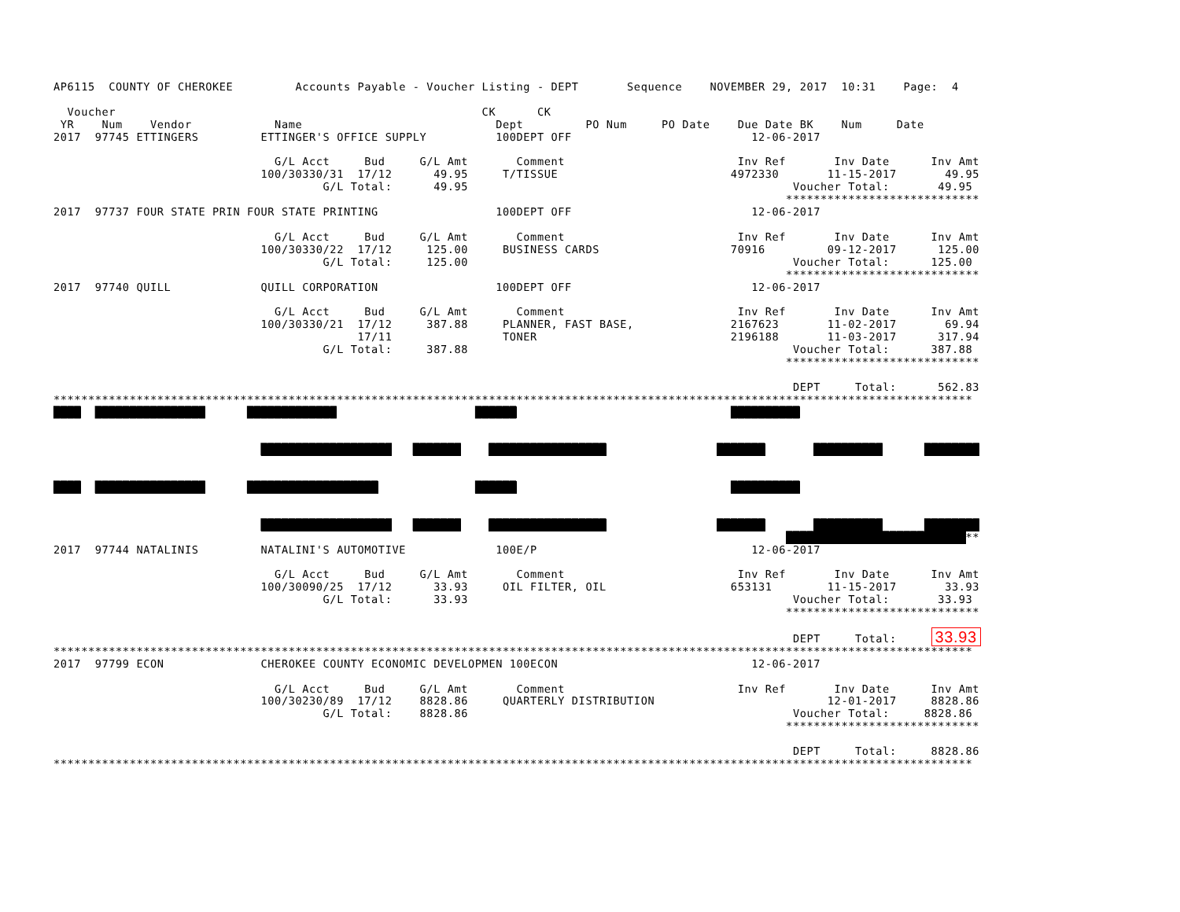AP6115  COUNTY OF CHEROKEE         Accounts Payable - Voucher Listing - DEPT       Sequence    NOVEMBER 29, 2017  10:31    Page:  4

  Voucher                                                     CK      CK
 YR    Num    Vendor            Name                            Dept         PO Num     PO Date    Due Date BK    Num     Date
2017  97745 ETTINGERS         ETTINGER'S OFFICE SUPPLY          100DEPT OFF                          12-06-2017

                                G/L Acct     Bud     G/L Amt       Comment                         Inv Ref       Inv Date      Inv Amt
                              100/30330/31  17/12      49.95     T/TISSUE                         4972330       11-15-2017       49.95
                                       G/L Total:      49.95                                               Voucher Total:       49.95
                                                                                                          ****************************
2017  97737 FOUR STATE PRIN FOUR STATE PRINTING                 100DEPT OFF                          12-06-2017

                                G/L Acct     Bud     G/L Amt       Comment                         Inv Ref       Inv Date      Inv Amt
                              100/30330/22  17/12     125.00     BUSINESS CARDS                   70916         09-12-2017      125.00
                                       G/L Total:     125.00                                               Voucher Total:      125.00
                                                                                                          ****************************
2017  97740 QUILL             QUILL CORPORATION                 100DEPT OFF                          12-06-2017

                                G/L Acct     Bud     G/L Amt       Comment                         Inv Ref       Inv Date      Inv Amt
                              100/30330/21  17/12     387.88     PLANNER, FAST BASE,              2167623       11-02-2017       69.94
                                            17/11                TONER                            2196188       11-03-2017      317.94
                                       G/L Total:     387.88                                               Voucher Total:      387.88
                                                                                                          ****************************

                                                                                                           DEPT     Total:      562.83
*************************************************************************************************************************************
████  ████████████████      █████████████                    ██████                               ██████████


                              ███████████████████   ███████    █████████████████                ███████       ██████████      ████████


████  ████████████████      ███████████████████              ██████                               ██████████


                              ███████████████████   ███████    █████████████████                ███████       ██████████      ████████
                                                                                                          ██████████████████████████**
2017  97744 NATALINIS         NATALINI'S AUTOMOTIVE             100E/P                               12-06-2017

                                G/L Acct     Bud     G/L Amt       Comment                         Inv Ref       Inv Date      Inv Amt
                              100/30090/25  17/12      33.93     OIL FILTER, OIL                  653131        11-15-2017       33.93
                                       G/L Total:      33.93                                               Voucher Total:       33.93
                                                                                                          ****************************

                                                                                                           DEPT     Total:     33.93
*************************************************************************************************************************************
2017  97799 ECON              CHEROKEE COUNTY ECONOMIC DEVELOPMEN 100ECON                            12-06-2017

                                G/L Acct     Bud     G/L Amt       Comment                         Inv Ref       Inv Date      Inv Amt
                              100/30230/89  17/12    8828.86     QUARTERLY DISTRIBUTION                         12-01-2017     8828.86
                                       G/L Total:    8828.86                                               Voucher Total:     8828.86
                                                                                                          ****************************

                                                                                                           DEPT     Total:     8828.86
*************************************************************************************************************************************